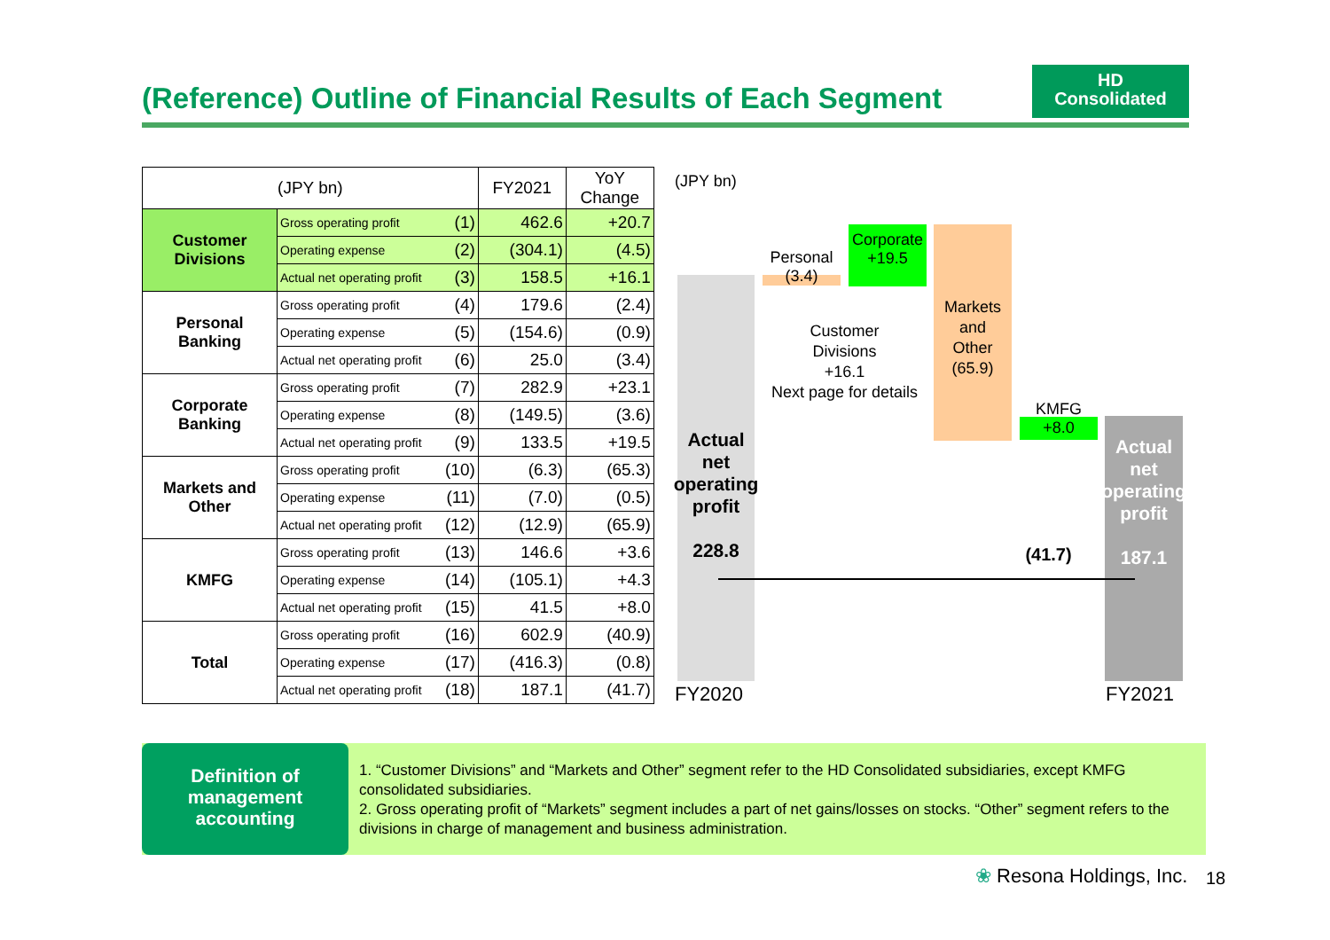(Reference) Outline of Financial Results of Each Segment
HD
Consolidated
| (JPY bn) | | | FY2021 | YoY Change |
| --- | --- | --- | --- | --- |
| Customer Divisions | Gross operating profit | (1) | 462.6 | +20.7 |
| | Operating expense | (2) | (304.1) | (4.5) |
| | Actual net operating profit | (3) | 158.5 | +16.1 |
| Personal Banking | Gross operating profit | (4) | 179.6 | (2.4) |
| | Operating expense | (5) | (154.6) | (0.9) |
| | Actual net operating profit | (6) | 25.0 | (3.4) |
| Corporate Banking | Gross operating profit | (7) | 282.9 | +23.1 |
| | Operating expense | (8) | (149.5) | (3.6) |
| | Actual net operating profit | (9) | 133.5 | +19.5 |
| Markets and Other | Gross operating profit | (10) | (6.3) | (65.3) |
| | Operating expense | (11) | (7.0) | (0.5) |
| | Actual net operating profit | (12) | (12.9) | (65.9) |
| KMFG | Gross operating profit | (13) | 146.6 | +3.6 |
| | Operating expense | (14) | (105.1) | +4.3 |
| | Actual net operating profit | (15) | 41.5 | +8.0 |
| Total | Gross operating profit | (16) | 602.9 | (40.9) |
| | Operating expense | (17) | (416.3) | (0.8) |
| | Actual net operating profit | (18) | 187.1 | (41.7) |
(JPY bn)
Actual
net
operating
profit
228.8
Personal
(3.4)
Corporate
+19.5
Customer
Divisions
+16.1
Next page for details
Markets
and
Other
(65.9)
KMFG
+8.0
(41.7)
Actual
net
operating
profit
187.1
FY2020 FY2021
Definition of
management
accounting
1. “Customer Divisions” and “Markets and Other” segment refer to the HD Consolidated subsidiaries, except KMFG consolidated subsidiaries.
2. Gross operating profit of “Markets” segment includes a part of net gains/losses on stocks. “Other” segment refers to the divisions in charge of management and business administration.
❀ Resona Holdings, Inc. 18